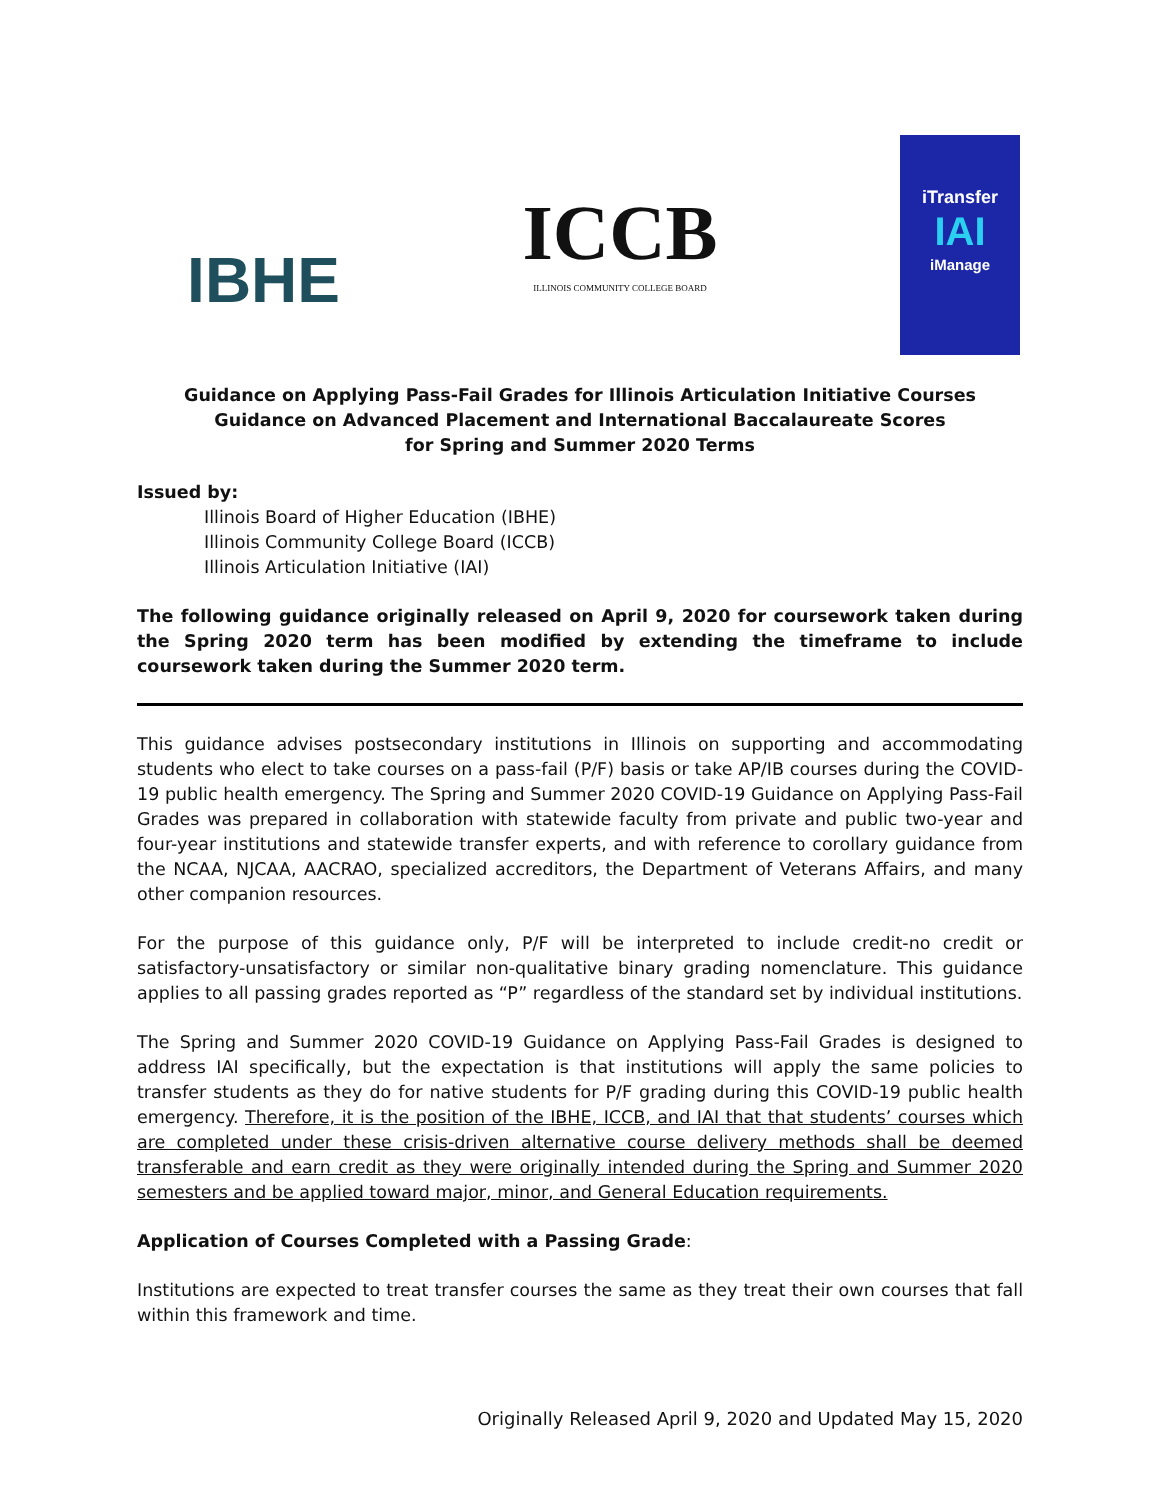IBHE
ICCB
ILLINOIS COMMUNITY COLLEGE BOARD
iTransfer
IAI
iManage
Guidance on Applying Pass-Fail Grades for Illinois Articulation Initiative Courses
Guidance on Advanced Placement and International Baccalaureate Scores
for Spring and Summer 2020 Terms
Issued by:
Illinois Board of Higher Education (IBHE)
Illinois Community College Board (ICCB)
Illinois Articulation Initiative (IAI)
The following guidance originally released on April 9, 2020 for coursework taken during the Spring 2020 term has been modified by extending the timeframe to include coursework taken during the Summer 2020 term.
This guidance advises postsecondary institutions in Illinois on supporting and accommodating students who elect to take courses on a pass-fail (P/F) basis or take AP/IB courses during the COVID-19 public health emergency. The Spring and Summer 2020 COVID-19 Guidance on Applying Pass-Fail Grades was prepared in collaboration with statewide faculty from private and public two-year and four-year institutions and statewide transfer experts, and with reference to corollary guidance from the NCAA, NJCAA, AACRAO, specialized accreditors, the Department of Veterans Affairs, and many other companion resources.
For the purpose of this guidance only, P/F will be interpreted to include credit-no credit or satisfactory-unsatisfactory or similar non-qualitative binary grading nomenclature. This guidance applies to all passing grades reported as “P” regardless of the standard set by individual institutions.
The Spring and Summer 2020 COVID-19 Guidance on Applying Pass-Fail Grades is designed to address IAI specifically, but the expectation is that institutions will apply the same policies to transfer students as they do for native students for P/F grading during this COVID-19 public health emergency. Therefore, it is the position of the IBHE, ICCB, and IAI that that students’ courses which are completed under these crisis-driven alternative course delivery methods shall be deemed transferable and earn credit as they were originally intended during the Spring and Summer 2020 semesters and be applied toward major, minor, and General Education requirements.
Application of Courses Completed with a Passing Grade:
Institutions are expected to treat transfer courses the same as they treat their own courses that fall within this framework and time.
Originally Released April 9, 2020 and Updated May 15, 2020